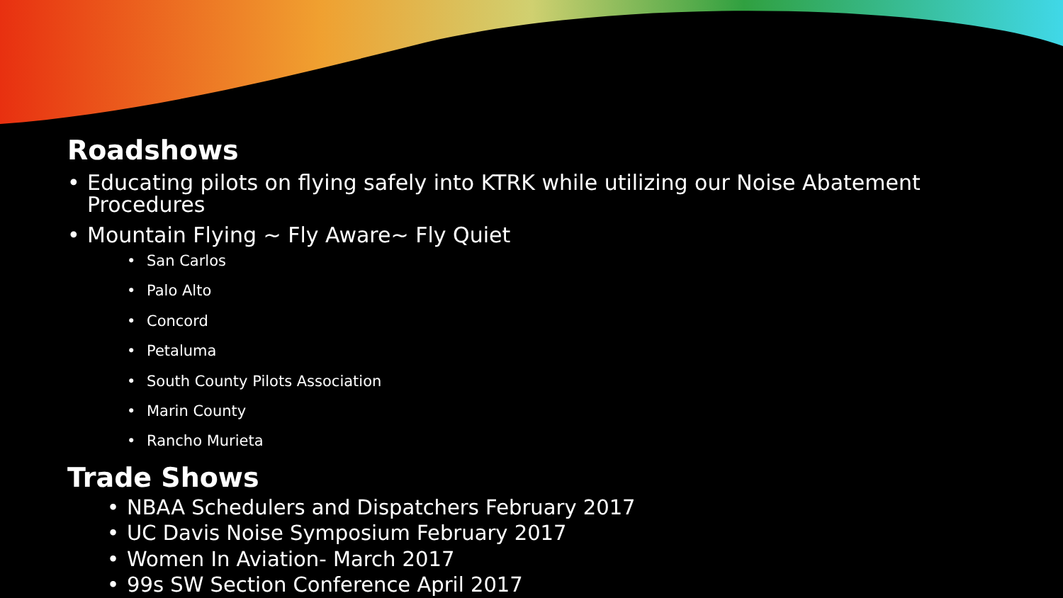Roadshows
• Educating pilots on flying safely into KTRK while utilizing our Noise Abatement Procedures
• Mountain Flying ~ Fly Aware~ Fly Quiet
• San Carlos
• Palo Alto
• Concord
• Petaluma
• South County Pilots Association
• Marin County
• Rancho Murieta
Trade Shows
• NBAA Schedulers and Dispatchers February 2017
• UC Davis Noise Symposium February 2017
• Women In Aviation- March 2017
• 99s SW Section Conference April 2017